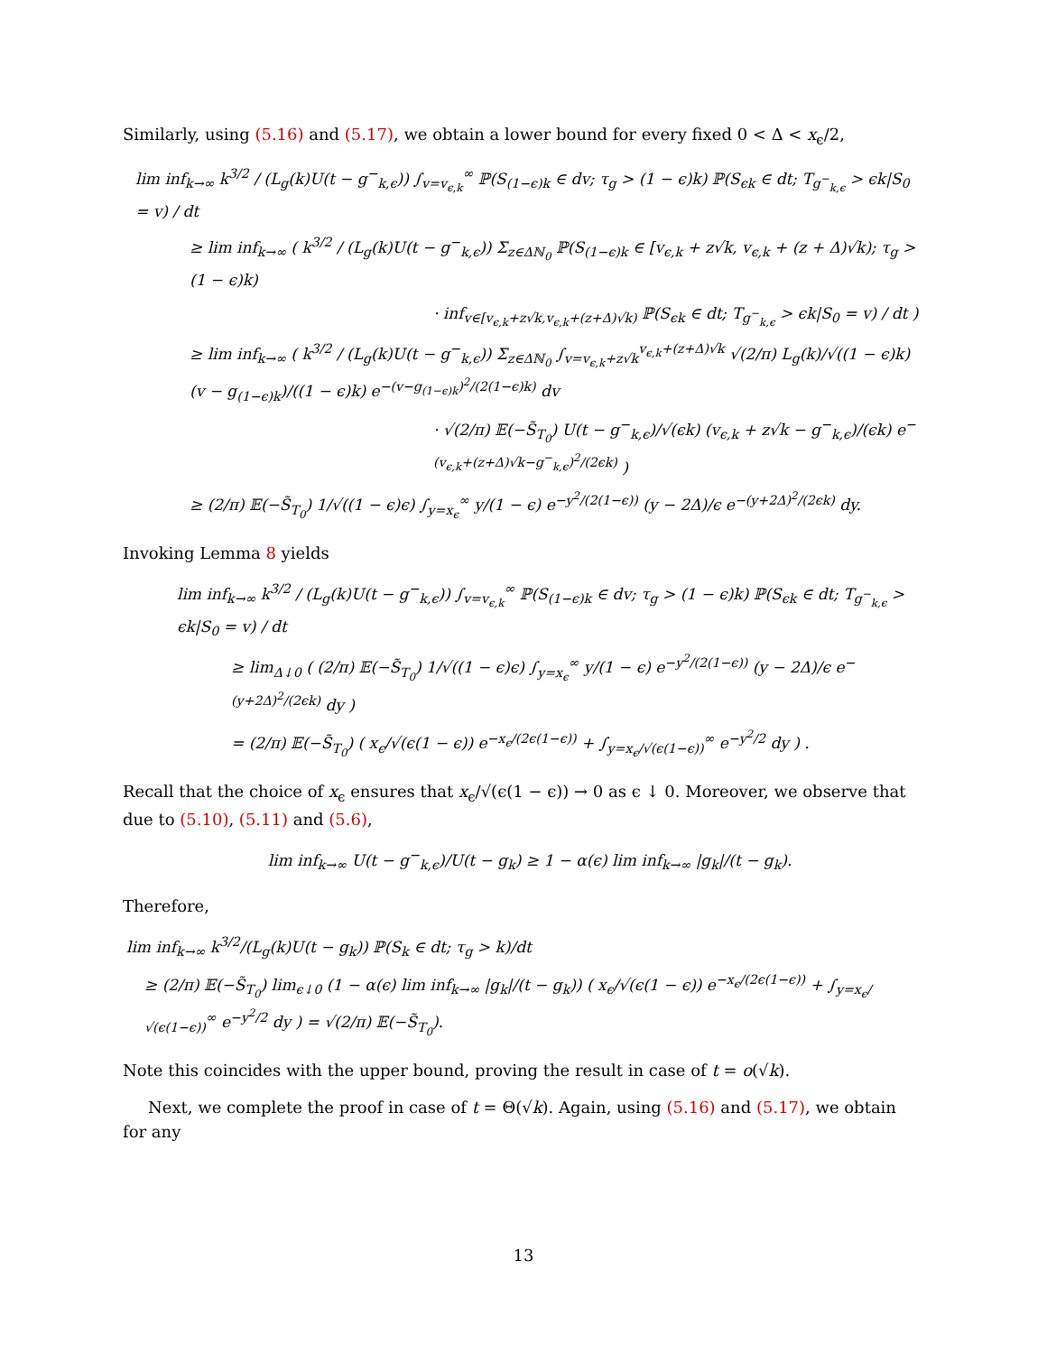Similarly, using (5.16) and (5.17), we obtain a lower bound for every fixed 0 < Δ < x<sub>ϵ</sub>/2,
lim inf<sub>k→∞</sub> k<sup>3/2</sup> / (L<sub>g</sub>(k)U(t − g<sup>−</sup><sub>k,ϵ</sub>)) ∫<sub>v=v<sub>ϵ,k</sub></sub><sup>∞</sup> ℙ(S<sub>(1−ϵ)k</sub> ∈ dv; τ<sub>g</sub> > (1 − ϵ)k) ℙ(S<sub>ϵk</sub> ∈ dt; T<sub>g<sup>−</sup><sub>k,ϵ</sub></sub> > ϵk|S<sub>0</sub> = v) / dt
≥ lim inf<sub>k→∞</sub> ( k<sup>3/2</sup> / (L<sub>g</sub>(k)U(t − g<sup>−</sup><sub>k,ϵ</sub>)) Σ<sub>z∈Δℕ<sub>0</sub></sub> ℙ(S<sub>(1−ϵ)k</sub> ∈ [v<sub>ϵ,k</sub> + z√k, v<sub>ϵ,k</sub> + (z + Δ)√k); τ<sub>g</sub> > (1 − ϵ)k)
· inf<sub>v∈[v<sub>ϵ,k</sub>+z√k,v<sub>ϵ,k</sub>+(z+Δ)√k)</sub> ℙ(S<sub>ϵk</sub> ∈ dt; T<sub>g<sup>−</sup><sub>k,ϵ</sub></sub> > ϵk|S<sub>0</sub> = v) / dt )
≥ lim inf<sub>k→∞</sub> ( k<sup>3/2</sup> / (L<sub>g</sub>(k)U(t − g<sup>−</sup><sub>k,ϵ</sub>)) Σ<sub>z∈Δℕ<sub>0</sub></sub> ∫<sub>v=v<sub>ϵ,k</sub>+z√k</sub><sup>v<sub>ϵ,k</sub>+(z+Δ)√k</sup> √(2/π) L<sub>g</sub>(k)/√((1 − ϵ)k) (v − g<sub>(1−ϵ)k</sub>)/((1 − ϵ)k) e<sup>−(v−g<sub>(1−ϵ)k</sub>)<sup>2</sup>/(2(1−ϵ)k)</sup> dv
· √(2/π) 𝔼(−S̃<sub>T<sub>0</sub></sub>) U(t − g<sup>−</sup><sub>k,ϵ</sub>)/√(ϵk) (v<sub>ϵ,k</sub> + z√k − g<sup>−</sup><sub>k,ϵ</sub>)/(ϵk) e<sup>−(v<sub>ϵ,k</sub>+(z+Δ)√k−g<sup>−</sup><sub>k,ϵ</sub>)<sup>2</sup>/(2ϵk)</sup> )
≥ (2/π) 𝔼(−S̃<sub>T<sub>0</sub></sub>) 1/√((1 − ϵ)ϵ) ∫<sub>y=x<sub>ϵ</sub></sub><sup>∞</sup> y/(1 − ϵ) e<sup>−y<sup>2</sup>/(2(1−ϵ))</sup> (y − 2Δ)/ϵ e<sup>−(y+2Δ)<sup>2</sup>/(2ϵk)</sup> dy.
Invoking Lemma 8 yields
lim inf<sub>k→∞</sub> k<sup>3/2</sup> / (L<sub>g</sub>(k)U(t − g<sup>−</sup><sub>k,ϵ</sub>)) ∫<sub>v=v<sub>ϵ,k</sub></sub><sup>∞</sup> ℙ(S<sub>(1−ϵ)k</sub> ∈ dv; τ<sub>g</sub> > (1 − ϵ)k) ℙ(S<sub>ϵk</sub> ∈ dt; T<sub>g<sup>−</sup><sub>k,ϵ</sub></sub> > ϵk|S<sub>0</sub> = v) / dt
≥ lim<sub>Δ↓0</sub> ( (2/π) 𝔼(−S̃<sub>T<sub>0</sub></sub>) 1/√((1 − ϵ)ϵ) ∫<sub>y=x<sub>ϵ</sub></sub><sup>∞</sup> y/(1 − ϵ) e<sup>−y<sup>2</sup>/(2(1−ϵ))</sup> (y − 2Δ)/ϵ e<sup>−(y+2Δ)<sup>2</sup>/(2ϵk)</sup> dy )
= (2/π) 𝔼(−S̃<sub>T<sub>0</sub></sub>) ( x<sub>ϵ</sub>/√(ϵ(1 − ϵ)) e<sup>−x<sub>ϵ</sub>/(2ϵ(1−ϵ))</sup> + ∫<sub>y=x<sub>ϵ</sub>/√(ϵ(1−ϵ))</sub><sup>∞</sup> e<sup>−y<sup>2</sup>/2</sup> dy ) .
Recall that the choice of x<sub>ϵ</sub> ensures that x<sub>ϵ</sub>/√(ϵ(1 − ϵ)) → 0 as ϵ ↓ 0. Moreover, we observe that due to (5.10), (5.11) and (5.6),
lim inf<sub>k→∞</sub> U(t − g<sup>−</sup><sub>k,ϵ</sub>)/U(t − g<sub>k</sub>) ≥ 1 − α(ϵ) lim inf<sub>k→∞</sub> |g<sub>k</sub>|/(t − g<sub>k</sub>).
Therefore,
lim inf<sub>k→∞</sub> k<sup>3/2</sup>/(L<sub>g</sub>(k)U(t − g<sub>k</sub>)) ℙ(S<sub>k</sub> ∈ dt; τ<sub>g</sub> > k)/dt
≥ (2/π) 𝔼(−S̃<sub>T<sub>0</sub></sub>) lim<sub>ϵ↓0</sub> (1 − α(ϵ) lim inf<sub>k→∞</sub> |g<sub>k</sub>|/(t − g<sub>k</sub>)) ( x<sub>ϵ</sub>/√(ϵ(1 − ϵ)) e<sup>−x<sub>ϵ</sub>/(2ϵ(1−ϵ))</sup> + ∫<sub>y=x<sub>ϵ</sub>/√(ϵ(1−ϵ))</sub><sup>∞</sup> e<sup>−y<sup>2</sup>/2</sup> dy ) = √(2/π) 𝔼(−S̃<sub>T<sub>0</sub></sub>).
Note this coincides with the upper bound, proving the result in case of t = o(√k).
Next, we complete the proof in case of t = Θ(√k). Again, using (5.16) and (5.17), we obtain for any
13